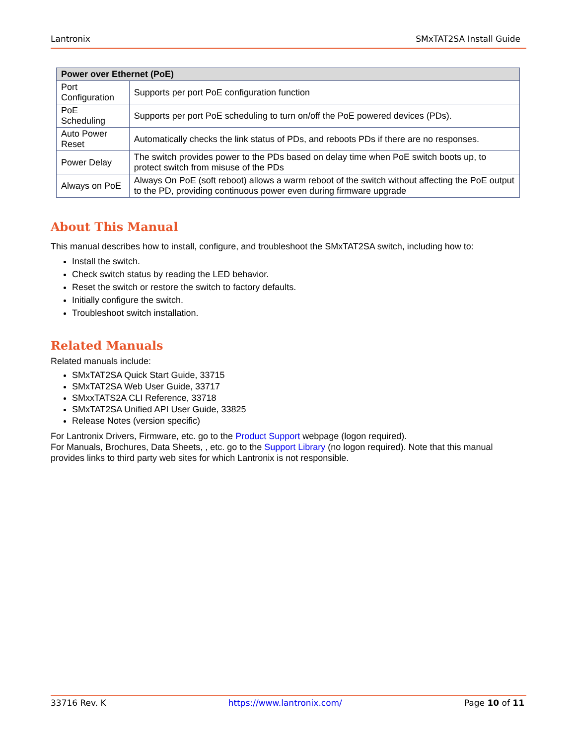Lantronix SMxTAT2SA Install Guide
| Power over Ethernet (PoE) | |
| --- | --- |
| Port Configuration | Supports per port PoE configuration function |
| PoE Scheduling | Supports per port PoE scheduling to turn on/off the PoE powered devices (PDs). |
| Auto Power Reset | Automatically checks the link status of PDs, and reboots PDs if there are no responses. |
| Power Delay | The switch provides power to the PDs based on delay time when PoE switch boots up, to protect switch from misuse of the PDs |
| Always on PoE | Always On PoE (soft reboot) allows a warm reboot of the switch without affecting the PoE output to the PD, providing continuous power even during firmware upgrade |
About This Manual
This manual describes how to install, configure, and troubleshoot the SMxTAT2SA switch, including how to:
Install the switch.
Check switch status by reading the LED behavior.
Reset the switch or restore the switch to factory defaults.
Initially configure the switch.
Troubleshoot switch installation.
Related Manuals
Related manuals include:
SMxTAT2SA Quick Start Guide, 33715
SMxTAT2SA Web User Guide, 33717
SMxxTATS2A CLI Reference, 33718
SMxTAT2SA Unified API User Guide, 33825
Release Notes (version specific)
For Lantronix Drivers, Firmware, etc. go to the Product Support webpage (logon required).
For Manuals, Brochures, Data Sheets, , etc. go to the Support Library (no logon required). Note that this manual provides links to third party web sites for which Lantronix is not responsible.
33716 Rev. K https://www.lantronix.com/ Page 10 of 11